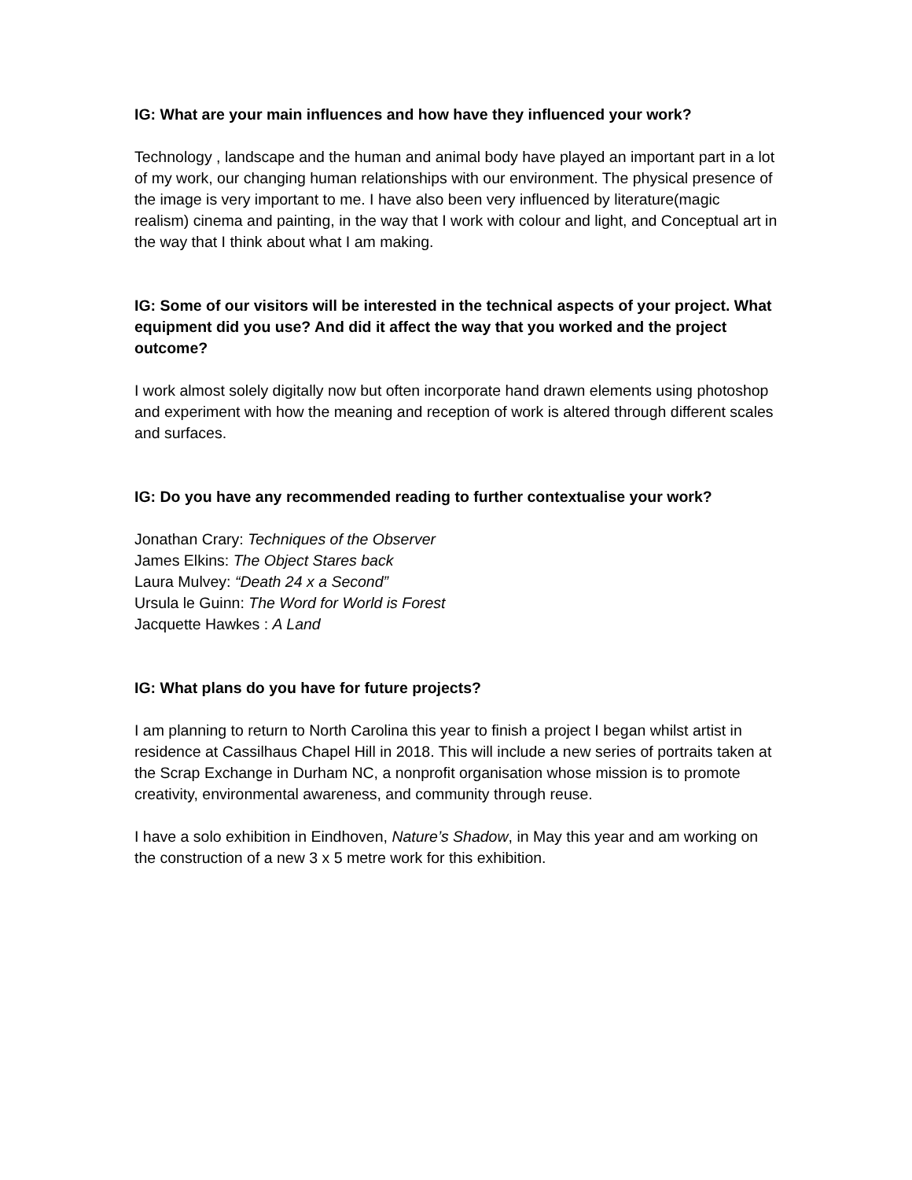IG: What are your main influences and how have they influenced your work?
Technology , landscape and the human and animal body have played an important part in a lot of my work, our changing human relationships with our environment. The physical presence of the image is very important to me. I have also been very influenced by literature(magic realism) cinema and painting, in the way that I work with colour and light, and Conceptual art in the way that I think about what I am making.
IG: Some of our visitors will be interested in the technical aspects of your project. What equipment did you use? And did it affect the way that you worked and the project outcome?
I work almost solely digitally now but often incorporate hand drawn elements using photoshop and experiment with how the meaning and reception of work is altered through different scales and surfaces.
IG: Do you have any recommended reading to further contextualise your work?
Jonathan Crary: Techniques of the Observer
James Elkins: The Object Stares back
Laura Mulvey: “Death 24 x a Second”
Ursula le Guinn: The Word for World is Forest
Jacquette Hawkes : A Land
IG: What plans do you have for future projects?
I am planning to return to North Carolina this year to finish a project I began whilst artist in residence at Cassilhaus Chapel Hill in 2018. This will include a new series of portraits taken at the Scrap Exchange in Durham NC, a nonprofit organisation whose mission is to promote creativity, environmental awareness, and community through reuse.
I have a solo exhibition in Eindhoven, Nature’s Shadow, in May this year and am working on the construction of a new 3 x 5 metre work for this exhibition.